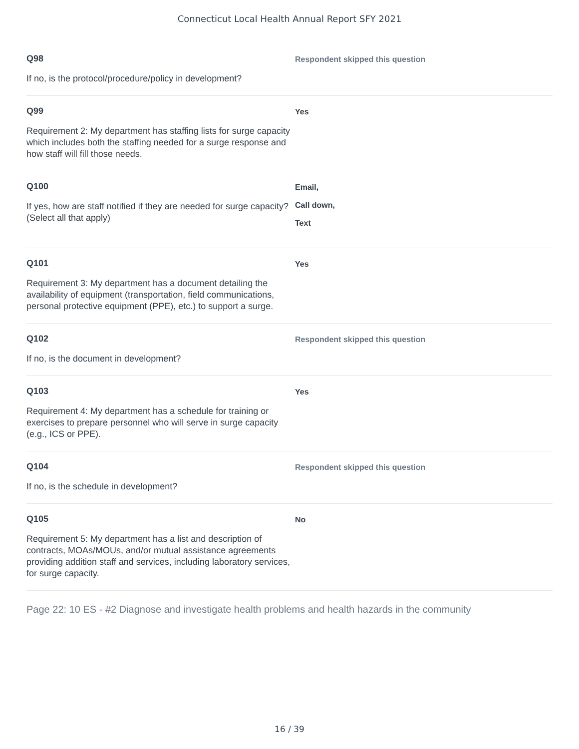Connecticut Local Health Annual Report SFY 2021
Q98
If no, is the protocol/procedure/policy in development?
Respondent skipped this question
Q99
Requirement 2: My department has staffing lists for surge capacity which includes both the staffing needed for a surge response and how staff will fill those needs.
Yes
Q100
If yes, how are staff notified if they are needed for surge capacity? (Select all that apply)
Email,
Call down,
Text
Q101
Requirement 3: My department has a document detailing the availability of equipment (transportation, field communications, personal protective equipment (PPE), etc.) to support a surge.
Yes
Q102
If no, is the document in development?
Respondent skipped this question
Q103
Requirement 4: My department has a schedule for training or exercises to prepare personnel who will serve in surge capacity (e.g., ICS or PPE).
Yes
Q104
If no, is the schedule in development?
Respondent skipped this question
Q105
Requirement 5: My department has a list and description of contracts, MOAs/MOUs, and/or mutual assistance agreements providing addition staff and services, including laboratory services, for surge capacity.
No
Page 22: 10 ES - #2 Diagnose and investigate health problems and health hazards in the community
16 / 39